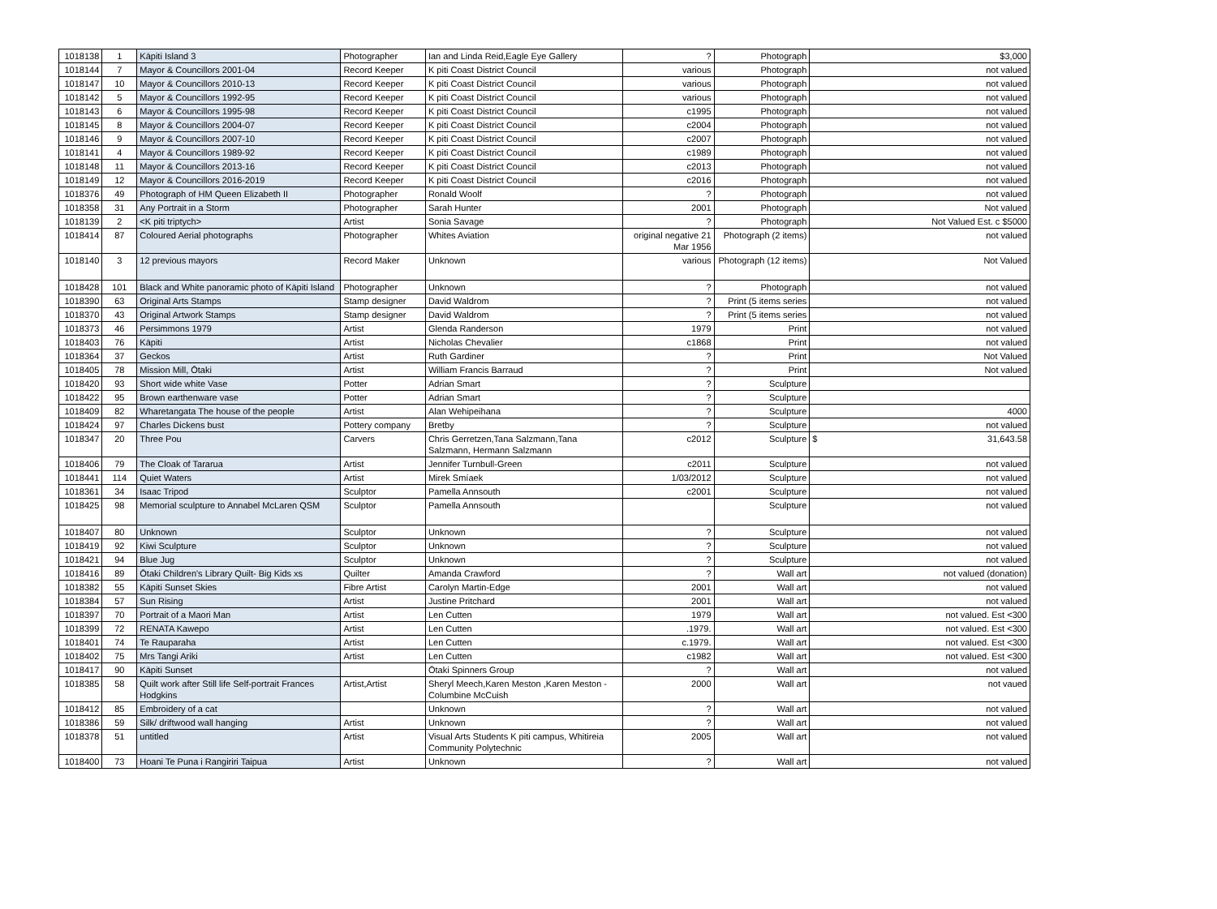| 1018138 | 1 | Kāpiti Island 3 | Photographer | Ian and Linda Reid,Eagle Eye Gallery | ? | Photograph | $3,000 |
| 1018144 | 7 | Mayor & Councillors 2001-04 | Record Keeper | K piti Coast District Council | various | Photograph | not valued |
| 1018147 | 10 | Mayor & Councillors 2010-13 | Record Keeper | K piti Coast District Council | various | Photograph | not valued |
| 1018142 | 5 | Mayor & Councillors 1992-95 | Record Keeper | K piti Coast District Council | various | Photograph | not valued |
| 1018143 | 6 | Mayor & Councillors 1995-98 | Record Keeper | K piti Coast District Council | c1995 | Photograph | not valued |
| 1018145 | 8 | Mayor & Councillors 2004-07 | Record Keeper | K piti Coast District Council | c2004 | Photograph | not valued |
| 1018146 | 9 | Mayor & Councillors 2007-10 | Record Keeper | K piti Coast District Council | c2007 | Photograph | not valued |
| 1018141 | 4 | Mayor & Councillors 1989-92 | Record Keeper | K piti Coast District Council | c1989 | Photograph | not valued |
| 1018148 | 11 | Mayor & Councillors 2013-16 | Record Keeper | K piti Coast District Council | c2013 | Photograph | not valued |
| 1018149 | 12 | Mayor & Councillors 2016-2019 | Record Keeper | K piti Coast District Council | c2016 | Photograph | not valued |
| 1018376 | 49 | Photograph of HM Queen Elizabeth II | Photographer | Ronald Woolf | ? | Photograph | not valued |
| 1018358 | 31 | Any Portrait in a Storm | Photographer | Sarah Hunter | 2001 | Photograph | Not valued |
| 1018139 | 2 | <K piti triptych> | Artist | Sonia Savage | ? | Photograph | Not Valued Est. c $5000 |
| 1018414 | 87 | Coloured Aerial photographs | Photographer | Whites Aviation | original negative 21 Mar 1956 | Photograph (2 items) | not valued |
| 1018140 | 3 | 12 previous mayors | Record Maker | Unknown | various | Photograph (12 items) | Not Valued |
| 1018428 | 101 | Black and White panoramic photo of Kāpiti Island | Photographer | Unknown | ? | Photograph | not valued |
| 1018390 | 63 | Original Arts Stamps | Stamp designer | David Waldrom | ? | Print (5 items series | not valued |
| 1018370 | 43 | Original Artwork Stamps | Stamp designer | David Waldrom | ? | Print (5 items series | not valued |
| 1018373 | 46 | Persimmons 1979 | Artist | Glenda Randerson | 1979 | Print | not valued |
| 1018403 | 76 | Kāpiti | Artist | Nicholas Chevalier | c1868 | Print | not valued |
| 1018364 | 37 | Geckos | Artist | Ruth Gardiner | ? | Print | Not Valued |
| 1018405 | 78 | Mission Mill, Ōtaki | Artist | William Francis Barraud | ? | Print | Not valued |
| 1018420 | 93 | Short wide white Vase | Potter | Adrian Smart | ? | Sculpture | |
| 1018422 | 95 | Brown earthenware vase | Potter | Adrian Smart | ? | Sculpture | |
| 1018409 | 82 | Wharetangata The house of the people | Artist | Alan Wehipeihana | ? | Sculpture | 4000 |
| 1018424 | 97 | Charles Dickens bust | Pottery company | Bretby | ? | Sculpture | not valued |
| 1018347 | 20 | Three Pou | Carvers | Chris Gerretzen,Tana Salzmann,Tana Salzmann, Hermann Salzmann | c2012 | Sculpture | $ 31,643.58 |
| 1018406 | 79 | The Cloak of Tararua | Artist | Jennifer Turnbull-Green | c2011 | Sculpture | not valued |
| 1018441 | 114 | Quiet Waters | Artist | Mirek Smíaek | 1/03/2012 | Sculpture | not valued |
| 1018361 | 34 | Isaac Tripod | Sculptor | Pamella Annsouth | c2001 | Sculpture | not valued |
| 1018425 | 98 | Memorial sculpture to Annabel McLaren QSM | Sculptor | Pamella Annsouth | | Sculpture | not valued |
| 1018407 | 80 | Unknown | Sculptor | Unknown | ? | Sculpture | not valued |
| 1018419 | 92 | Kiwi Sculpture | Sculptor | Unknown | ? | Sculpture | not valued |
| 1018421 | 94 | Blue Jug | Sculptor | Unknown | ? | Sculpture | not valued |
| 1018416 | 89 | Ōtaki Children's Library Quilt- Big Kids xs | Quilter | Amanda Crawford | ? | Wall art | not valued (donation) |
| 1018382 | 55 | Kāpiti Sunset Skies | Fibre Artist | Carolyn Martin-Edge | 2001 | Wall art | not valued |
| 1018384 | 57 | Sun Rising | Artist | Justine Pritchard | 2001 | Wall art | not valued |
| 1018397 | 70 | Portrait of a Maori Man | Artist | Len Cutten | 1979 | Wall art | not valued. Est <300 |
| 1018399 | 72 | RENATA Kawepo | Artist | Len Cutten | .1979. | Wall art | not valued. Est <300 |
| 1018401 | 74 | Te Rauparaha | Artist | Len Cutten | c.1979. | Wall art | not valued. Est <300 |
| 1018402 | 75 | Mrs Tangi Ariki | Artist | Len Cutten | c1982 | Wall art | not valued. Est <300 |
| 1018417 | 90 | Kāpiti Sunset | | Ōtaki Spinners Group | ? | Wall art | not valued |
| 1018385 | 58 | Quilt work after Still life Self-portrait Frances Hodgkins | Artist,Artist | Sheryl Meech,Karen Meston ,Karen Meston - Columbine McCuish | 2000 | Wall art | not vaued |
| 1018412 | 85 | Embroidery of a cat | | Unknown | ? | Wall art | not valued |
| 1018386 | 59 | Silk/ driftwood wall hanging | Artist | Unknown | ? | Wall art | not valued |
| 1018378 | 51 | untitled | Artist | Visual Arts Students K piti campus, Whitireia Community Polytechnic | 2005 | Wall art | not valued |
| 1018400 | 73 | Hoani Te Puna i Rangiriri Taipua | Artist | Unknown | ? | Wall art | not valued |